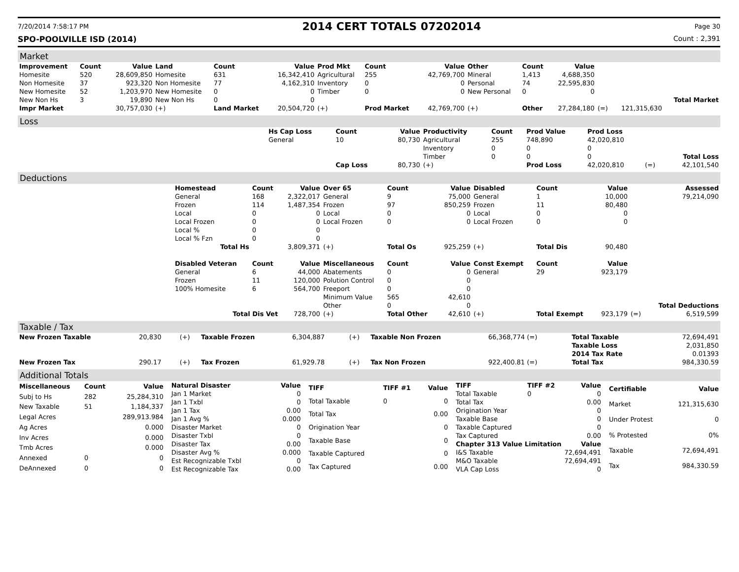7/20/2014 7:58:17 PM 2014 CERT TOTALS 07202014 Page 30
SPO-POOLVILLE ISD (2014) Count : 2,391
Market
| Improvement | Count | Value | Land | Count | Value | Prod Mkt | Count | Value | Other | Count | Value | | | |
| --- | --- | --- | --- | --- | --- | --- | --- | --- | --- | --- | --- | --- | --- | --- |
| Homesite | 520 | 28,609,850 | Homesite | 631 | 16,342,410 | Agricultural | 255 | 42,769,700 | Mineral | 1,413 | 4,688,350 | | | |
| Non Homesite | 37 | 923,320 | Non Homesite | 77 | 4,162,310 | Inventory | 0 | 0 | Personal | 74 | 22,595,830 | | | |
| New Homesite | 52 | 1,203,970 | New Homesite | 0 | 0 | Timber | 0 | 0 | New Personal | 0 | 0 | | | |
| New Non Hs | 3 | 19,890 | New Non Hs | 0 | 0 | | | | | | | | | Total Market |
| Impr Market | | 30,757,030 | (+) | Land Market | 20,504,720 | (+) | Prod Market | 42,769,700 | (+) | Other | 27,284,180 | (=) | 121,315,630 | |
Loss
| | Hs Cap Loss | Count | Value | Productivity | Count | Prod Value | Prod Loss | | |
| | General | 10 | 80,730 | Agricultural | 255 | 748,890 | 42,020,810 | | |
| | | | | Inventory | 0 | 0 | 0 | | |
| | | | | Timber | 0 | 0 | 0 | | Total Loss |
| | | Cap Loss | 80,730 | (+) | | Prod Loss | 42,020,810 | (=) | 42,101,540 |
Deductions
| | Homestead | Count | Value | Over 65 | Count | Value | Disabled | Count | Value | | Assessed |
| | General | 168 | 2,322,017 | General | 9 | 75,000 | General | 1 | 10,000 | | 79,214,090 |
| | Frozen | 114 | 1,487,354 | Frozen | 97 | 850,259 | Frozen | 11 | 80,480 | | |
| | Local | 0 | 0 | Local | 0 | 0 | Local | 0 | 0 | | |
| | Local Frozen | 0 | 0 | Local Frozen | 0 | 0 | Local Frozen | 0 | 0 | | |
| | Local % | 0 | 0 | | | | | | | | |
| | Local % Fzn | 0 | 0 | | | | | | | | |
| | Total Hs | | 3,809,371 | (+) | Total Os | 925,259 | (+) | Total Dis | 90,480 | | |
| | Disabled Veteran | Count | Value | Miscellaneous | Count | Value | Const Exempt | Count | Value | | |
| | General | 6 | 44,000 | Abatements | 0 | 0 | General | 29 | 923,179 | | |
| | Frozen | 11 | 120,000 | Polution Control | 0 | 0 | | | | | |
| | 100% Homesite | 6 | 564,700 | Freeport | 0 | 0 | | | | | |
| | | | | Minimum Value | 565 | 42,610 | | | | | |
| | | | | Other | 0 | 0 | | | | | Total Deductions |
| | Total Dis Vet | | 728,700 | (+) | Total Other | 42,610 | (+) | Total Exempt | 923,179 | (=) | 6,519,599 |
Taxable / Tax
| New Frozen Taxable | 20,830 | (+) | Taxable Frozen | 6,304,887 | (+) | Taxable Non Frozen | 66,368,774 (=) | Total Taxable | 72,694,491 |
| | | | | | | | | Taxable Loss | 2,031,850 |
| | | | | | | | | 2014 Tax Rate | 0.01393 |
| New Frozen Tax | 290.17 | (+) | Tax Frozen | 61,929.78 | (+) | Tax Non Frozen | 922,400.81 (=) | Total Tax | 984,330.59 |
Additional Totals
| Miscellaneous | Count | Value |
| --- | --- | --- |
| Subj to Hs | 282 | 25,284,310 |
| New Taxable | 51 | 1,184,337 |
| Legal Acres | | 289,913.984 |
| Ag Acres | | 0.000 |
| Inv Acres | | 0.000 |
| Tmb Acres | | 0.000 |
| Annexed | 0 | 0 |
| DeAnnexed | 0 | 0 |
| Natural Disaster | Value |
| --- | --- |
| Jan 1 Market | 0 |
| Jan 1 Txbl | 0 |
| Jan 1 Tax | 0.00 |
| Jan 1 Avg % | 0.000 |
| Disaster Market | 0 |
| Disaster Txbl | 0 |
| Disaster Tax | 0.00 |
| Disaster Avg % | 0.000 |
| Est Recognizable Txbl | 0 |
| Est Recognizable Tax | 0.00 |
| TIFF | TIFF #1 | Value |
| --- | --- | --- |
| Total Taxable | 0 | 0 |
| Total Tax | | 0.00 |
| Origination Year | | 0 |
| Taxable Base | | 0 |
| Taxable Captured | | 0 |
| Tax Captured | | 0.00 |
| TIFF | TIFF #2 | Value |
| --- | --- | --- |
| Total Taxable | 0 | 0 |
| Total Tax | | 0.00 |
| Origination Year | | 0 |
| Taxable Base | | 0 |
| Taxable Captured | | 0 |
| Tax Captured | | 0.00 |
| Chapter 313 Value Limitation | | Value |
| I&S Taxable | | 72,694,491 |
| M&O Taxable | | 72,694,491 |
| VLA Cap Loss | | 0 |
| Certifiable | Value |
| --- | --- |
| Market | 121,315,630 |
| Under Protest | 0 |
| % Protested | 0% |
| Taxable | 72,694,491 |
| Tax | 984,330.59 |